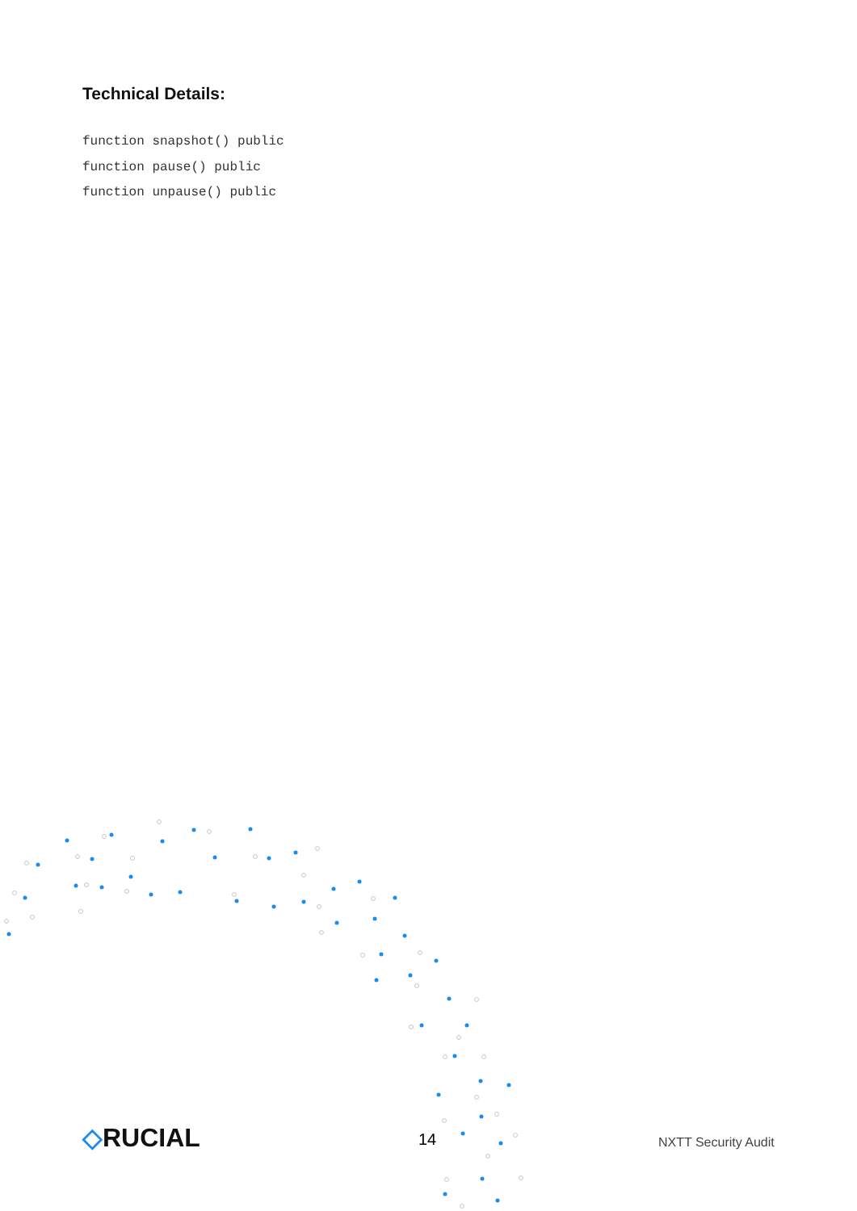Technical Details:
function snapshot() public
function pause() public
function unpause() public
◇RUCIAL 14 NXTT Security Audit